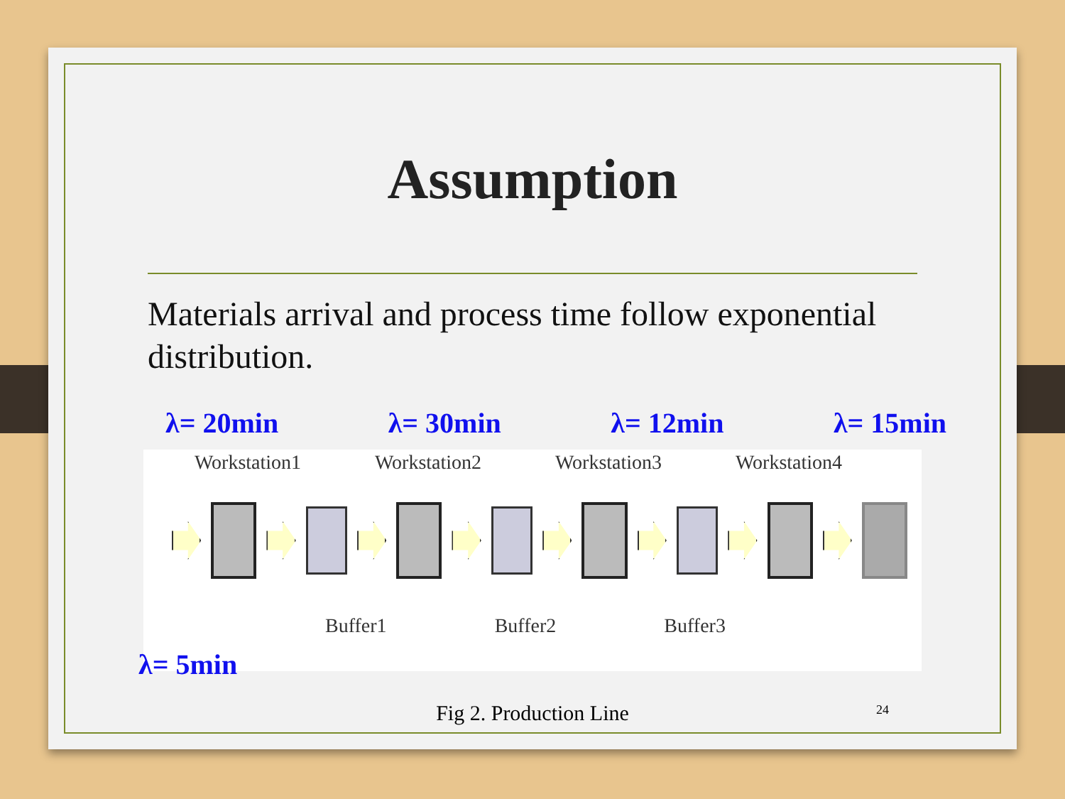Assumption
Materials arrival and process time follow exponential distribution.
λ= 20min λ= 30min λ= 12min λ= 15min
Workstation1 Workstation2 Workstation3 Workstation4
Buffer1 Buffer2 Buffer3
λ= 5min
Fig 2. Production Line 24